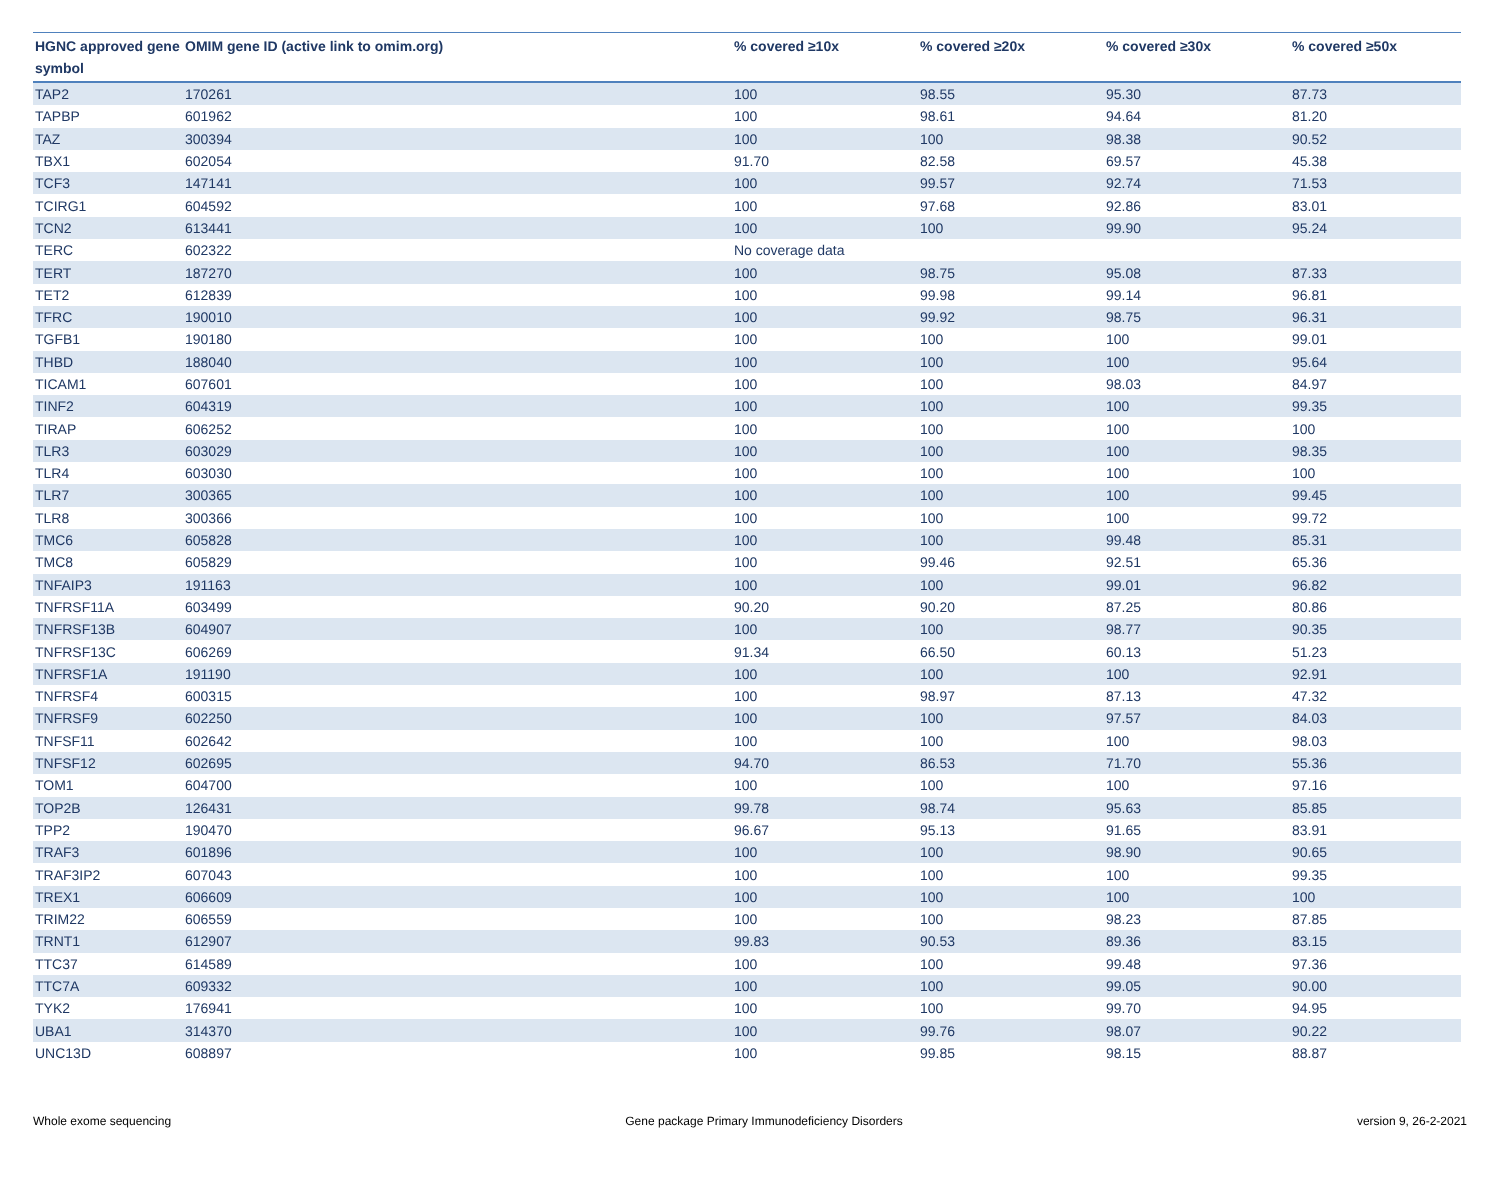| HGNC approved gene symbol | OMIM gene ID (active link to omim.org) | % covered ≥10x | % covered ≥20x | % covered ≥30x | % covered ≥50x |
| --- | --- | --- | --- | --- | --- |
| TAP2 | 170261 | 100 | 98.55 | 95.30 | 87.73 |
| TAPBP | 601962 | 100 | 98.61 | 94.64 | 81.20 |
| TAZ | 300394 | 100 | 100 | 98.38 | 90.52 |
| TBX1 | 602054 | 91.70 | 82.58 | 69.57 | 45.38 |
| TCF3 | 147141 | 100 | 99.57 | 92.74 | 71.53 |
| TCIRG1 | 604592 | 100 | 97.68 | 92.86 | 83.01 |
| TCN2 | 613441 | 100 | 100 | 99.90 | 95.24 |
| TERC | 602322 | No coverage data | | | |
| TERT | 187270 | 100 | 98.75 | 95.08 | 87.33 |
| TET2 | 612839 | 100 | 99.98 | 99.14 | 96.81 |
| TFRC | 190010 | 100 | 99.92 | 98.75 | 96.31 |
| TGFB1 | 190180 | 100 | 100 | 100 | 99.01 |
| THBD | 188040 | 100 | 100 | 100 | 95.64 |
| TICAM1 | 607601 | 100 | 100 | 98.03 | 84.97 |
| TINF2 | 604319 | 100 | 100 | 100 | 99.35 |
| TIRAP | 606252 | 100 | 100 | 100 | 100 |
| TLR3 | 603029 | 100 | 100 | 100 | 98.35 |
| TLR4 | 603030 | 100 | 100 | 100 | 100 |
| TLR7 | 300365 | 100 | 100 | 100 | 99.45 |
| TLR8 | 300366 | 100 | 100 | 100 | 99.72 |
| TMC6 | 605828 | 100 | 100 | 99.48 | 85.31 |
| TMC8 | 605829 | 100 | 99.46 | 92.51 | 65.36 |
| TNFAIP3 | 191163 | 100 | 100 | 99.01 | 96.82 |
| TNFRSF11A | 603499 | 90.20 | 90.20 | 87.25 | 80.86 |
| TNFRSF13B | 604907 | 100 | 100 | 98.77 | 90.35 |
| TNFRSF13C | 606269 | 91.34 | 66.50 | 60.13 | 51.23 |
| TNFRSF1A | 191190 | 100 | 100 | 100 | 92.91 |
| TNFRSF4 | 600315 | 100 | 98.97 | 87.13 | 47.32 |
| TNFRSF9 | 602250 | 100 | 100 | 97.57 | 84.03 |
| TNFSF11 | 602642 | 100 | 100 | 100 | 98.03 |
| TNFSF12 | 602695 | 94.70 | 86.53 | 71.70 | 55.36 |
| TOM1 | 604700 | 100 | 100 | 100 | 97.16 |
| TOP2B | 126431 | 99.78 | 98.74 | 95.63 | 85.85 |
| TPP2 | 190470 | 96.67 | 95.13 | 91.65 | 83.91 |
| TRAF3 | 601896 | 100 | 100 | 98.90 | 90.65 |
| TRAF3IP2 | 607043 | 100 | 100 | 100 | 99.35 |
| TREX1 | 606609 | 100 | 100 | 100 | 100 |
| TRIM22 | 606559 | 100 | 100 | 98.23 | 87.85 |
| TRNT1 | 612907 | 99.83 | 90.53 | 89.36 | 83.15 |
| TTC37 | 614589 | 100 | 100 | 99.48 | 97.36 |
| TTC7A | 609332 | 100 | 100 | 99.05 | 90.00 |
| TYK2 | 176941 | 100 | 100 | 99.70 | 94.95 |
| UBA1 | 314370 | 100 | 99.76 | 98.07 | 90.22 |
| UNC13D | 608897 | 100 | 99.85 | 98.15 | 88.87 |
Whole exome sequencing Gene package Primary Immunodeficiency Disorders version 9, 26-2-2021